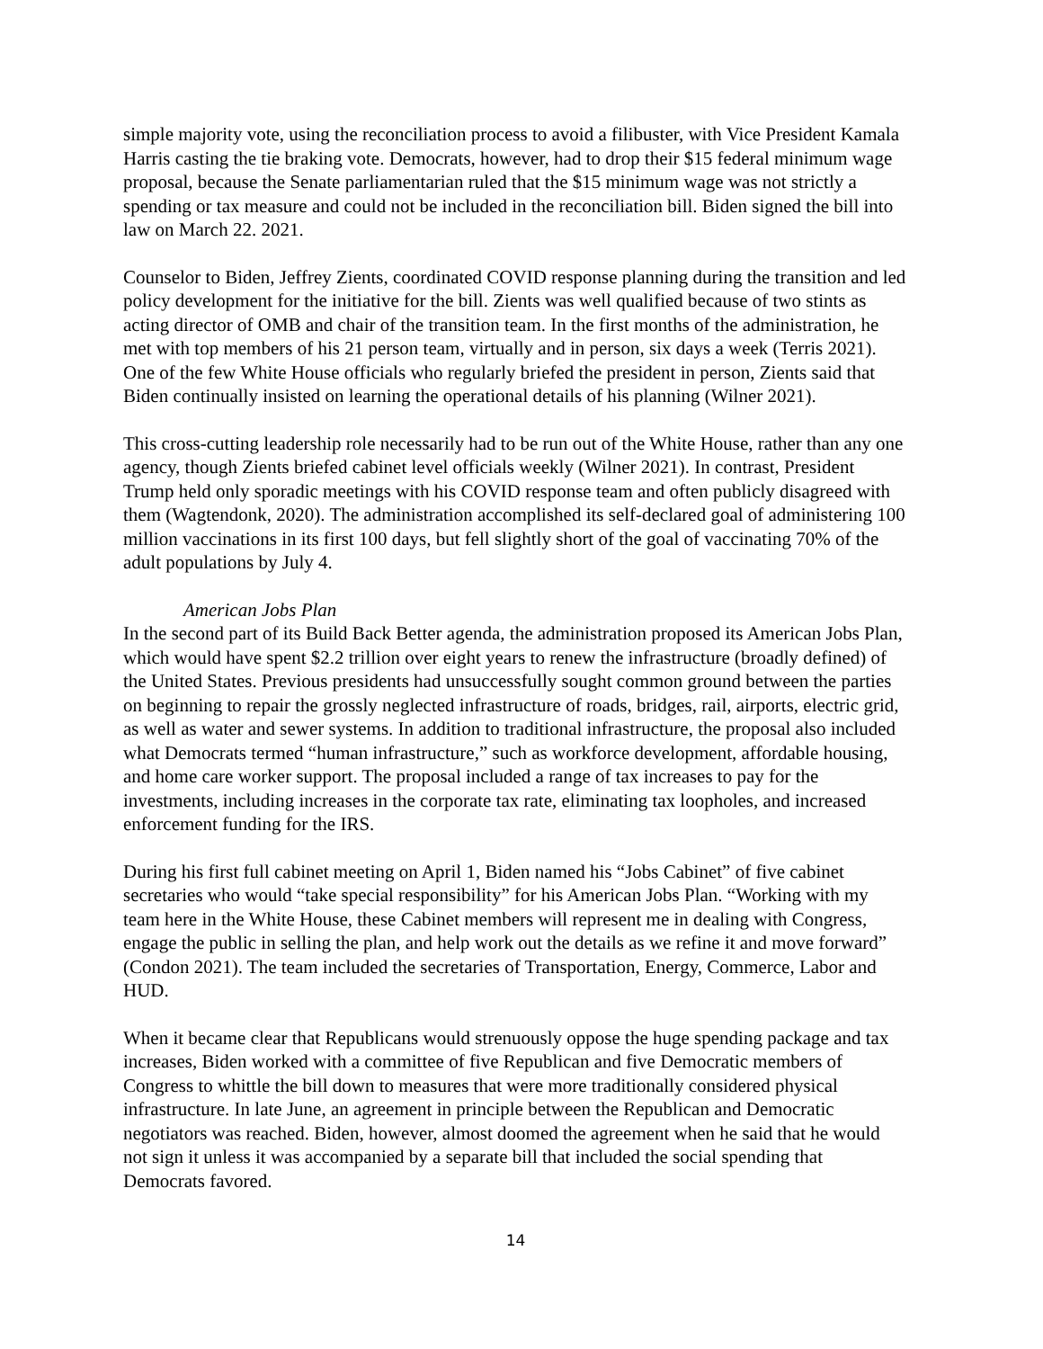simple majority vote, using the reconciliation process to avoid a filibuster, with Vice President Kamala Harris casting the tie braking vote. Democrats, however, had to drop their $15 federal minimum wage proposal, because the Senate parliamentarian ruled that the $15 minimum wage was not strictly a spending or tax measure and could not be included in the reconciliation bill. Biden signed the bill into law on March 22. 2021.
Counselor to Biden, Jeffrey Zients, coordinated COVID response planning during the transition and led policy development for the initiative for the bill. Zients was well qualified because of two stints as acting director of OMB and chair of the transition team. In the first months of the administration, he met with top members of his 21 person team, virtually and in person, six days a week (Terris 2021). One of the few White House officials who regularly briefed the president in person, Zients said that Biden continually insisted on learning the operational details of his planning (Wilner 2021).
This cross-cutting leadership role necessarily had to be run out of the White House, rather than any one agency, though Zients briefed cabinet level officials weekly (Wilner 2021). In contrast, President Trump held only sporadic meetings with his COVID response team and often publicly disagreed with them (Wagtendonk, 2020). The administration accomplished its self-declared goal of administering 100 million vaccinations in its first 100 days, but fell slightly short of the goal of vaccinating 70% of the adult populations by July 4.
American Jobs Plan
In the second part of its Build Back Better agenda, the administration proposed its American Jobs Plan, which would have spent $2.2 trillion over eight years to renew the infrastructure (broadly defined) of the United States. Previous presidents had unsuccessfully sought common ground between the parties on beginning to repair the grossly neglected infrastructure of roads, bridges, rail, airports, electric grid, as well as water and sewer systems. In addition to traditional infrastructure, the proposal also included what Democrats termed “human infrastructure,” such as workforce development, affordable housing, and home care worker support. The proposal included a range of tax increases to pay for the investments, including increases in the corporate tax rate, eliminating tax loopholes, and increased enforcement funding for the IRS.
During his first full cabinet meeting on April 1, Biden named his “Jobs Cabinet” of five cabinet secretaries who would “take special responsibility” for his American Jobs Plan. “Working with my team here in the White House, these Cabinet members will represent me in dealing with Congress, engage the public in selling the plan, and help work out the details as we refine it and move forward” (Condon 2021). The team included the secretaries of Transportation, Energy, Commerce, Labor and HUD.
When it became clear that Republicans would strenuously oppose the huge spending package and tax increases, Biden worked with a committee of five Republican and five Democratic members of Congress to whittle the bill down to measures that were more traditionally considered physical infrastructure. In late June, an agreement in principle between the Republican and Democratic negotiators was reached. Biden, however, almost doomed the agreement when he said that he would not sign it unless it was accompanied by a separate bill that included the social spending that Democrats favored.
14